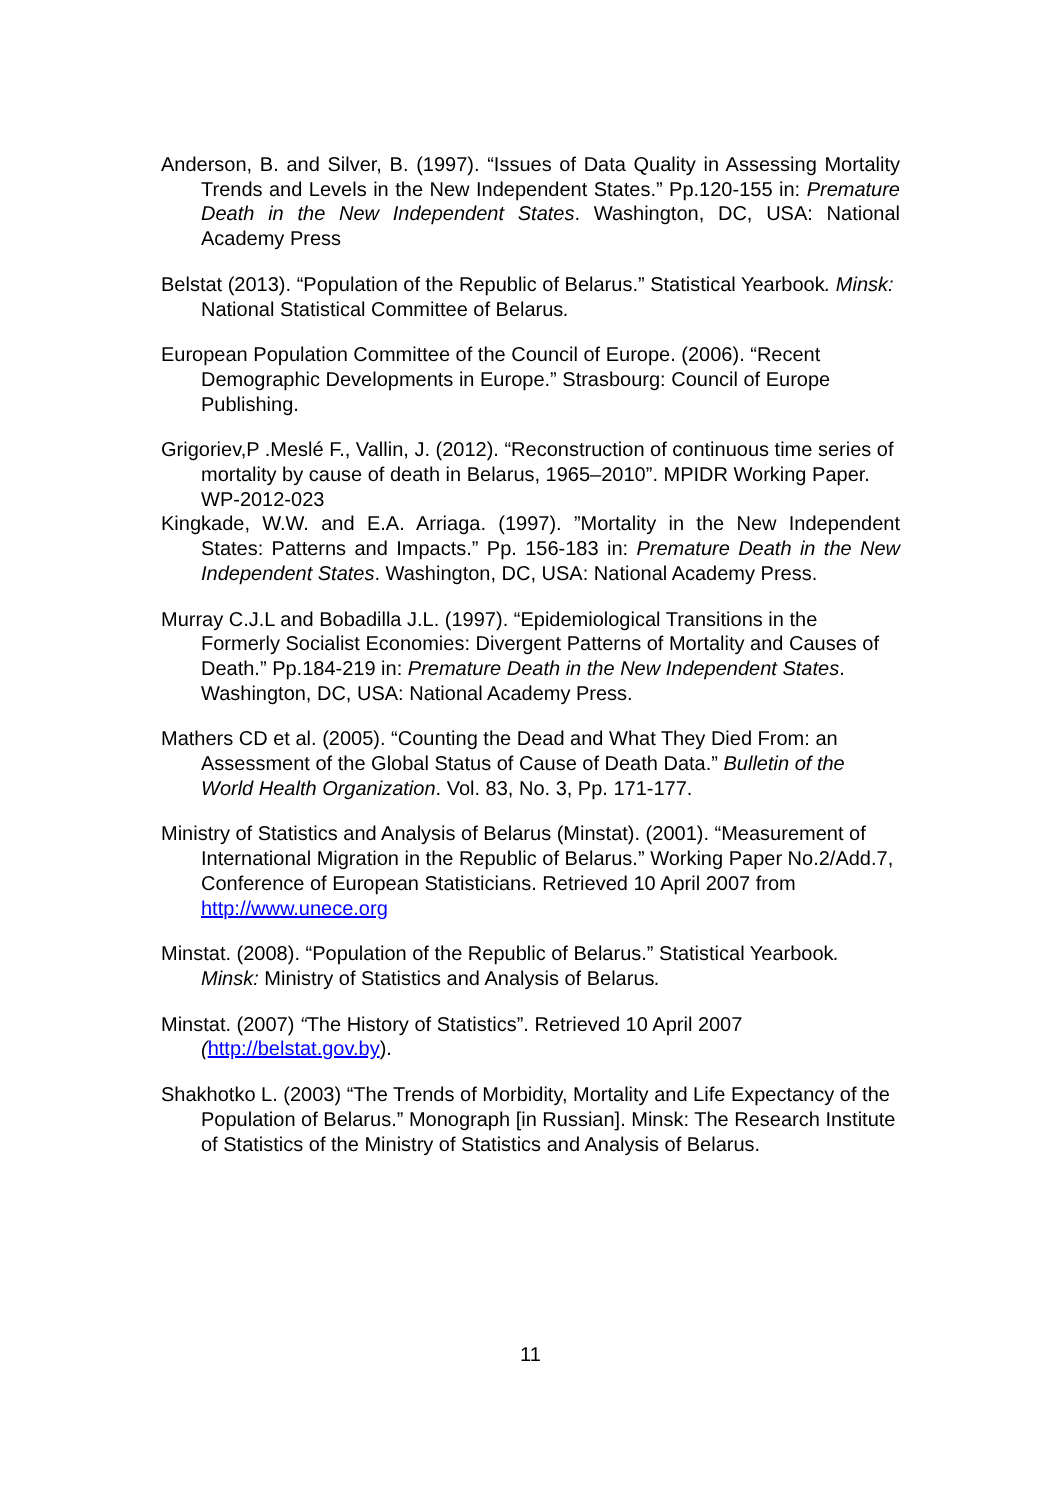Anderson, B. and Silver, B. (1997). “Issues of Data Quality in Assessing Mortality Trends and Levels in the New Independent States.” Pp.120-155 in: Premature Death in the New Independent States. Washington, DC, USA: National Academy Press
Belstat (2013). “Population of the Republic of Belarus.” Statistical Yearbook. Minsk: National Statistical Committee of Belarus.
European Population Committee of the Council of Europe. (2006). “Recent Demographic Developments in Europe.” Strasbourg: Council of Europe Publishing.
Grigoriev,P .Meslé F., Vallin, J. (2012). “Reconstruction of continuous time series of mortality by cause of death in Belarus, 1965–2010”. MPIDR Working Paper. WP-2012-023
Kingkade, W.W. and E.A. Arriaga. (1997). ”Mortality in the New Independent States: Patterns and Impacts.” Pp. 156-183 in: Premature Death in the New Independent States. Washington, DC, USA: National Academy Press.
Murray C.J.L and Bobadilla J.L. (1997). “Epidemiological Transitions in the Formerly Socialist Economies: Divergent Patterns of Mortality and Causes of Death.” Pp.184-219 in: Premature Death in the New Independent States. Washington, DC, USA: National Academy Press.
Mathers CD et al. (2005). “Counting the Dead and What They Died From: an Assessment of the Global Status of Cause of Death Data.” Bulletin of the World Health Organization. Vol. 83, No. 3, Pp. 171-177.
Ministry of Statistics and Analysis of Belarus (Minstat). (2001). “Measurement of International Migration in the Republic of Belarus.” Working Paper No.2/Add.7, Conference of European Statisticians. Retrieved 10 April 2007 from http://www.unece.org
Minstat. (2008). “Population of the Republic of Belarus.” Statistical Yearbook. Minsk: Ministry of Statistics and Analysis of Belarus.
Minstat. (2007) “The History of Statistics”. Retrieved 10 April 2007 (http://belstat.gov.by).
Shakhotko L. (2003) “The Trends of Morbidity, Mortality and Life Expectancy of the Population of Belarus.” Monograph [in Russian]. Minsk: The Research Institute of Statistics of the Ministry of Statistics and Analysis of Belarus.
11